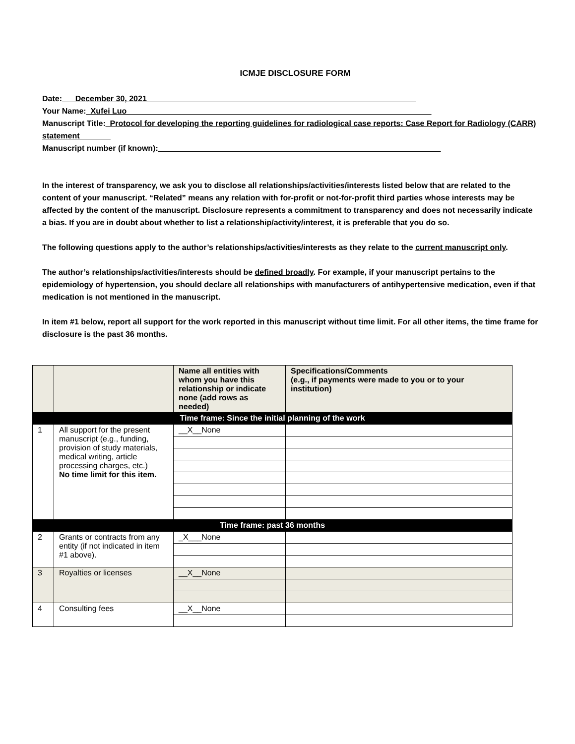ICMJE DISCLOSURE FORM
Date:___December 30, 2021_____________________________________________________________
Your Name:_Xufei Luo_____________________________________________________________________
Manuscript Title:_Protocol for developing the reporting guidelines for radiological case reports: Case Report for Radiology (CARR) statement_______
Manuscript number (if known):________________________________________________________________
In the interest of transparency, we ask you to disclose all relationships/activities/interests listed below that are related to the content of your manuscript. “Related” means any relation with for-profit or not-for-profit third parties whose interests may be affected by the content of the manuscript. Disclosure represents a commitment to transparency and does not necessarily indicate a bias. If you are in doubt about whether to list a relationship/activity/interest, it is preferable that you do so.
The following questions apply to the author’s relationships/activities/interests as they relate to the current manuscript only.
The author’s relationships/activities/interests should be defined broadly. For example, if your manuscript pertains to the epidemiology of hypertension, you should declare all relationships with manufacturers of antihypertensive medication, even if that medication is not mentioned in the manuscript.
In item #1 below, report all support for the work reported in this manuscript without time limit. For all other items, the time frame for disclosure is the past 36 months.
| | | Name all entities with whom you have this relationship or indicate none (add rows as needed) | Specifications/Comments (e.g., if payments were made to you or to your institution) |
| --- | --- | --- | --- |
| Time frame: Since the initial planning of the work | | | |
| 1 | All support for the present manuscript (e.g., funding, provision of study materials, medical writing, article processing charges, etc.) No time limit for this item. | __X__None | |
| Time frame: past 36 months | | | |
| 2 | Grants or contracts from any entity (if not indicated in item #1 above). | _X___None | |
| 3 | Royalties or licenses | __X__None | |
| 4 | Consulting fees | __X__None | |